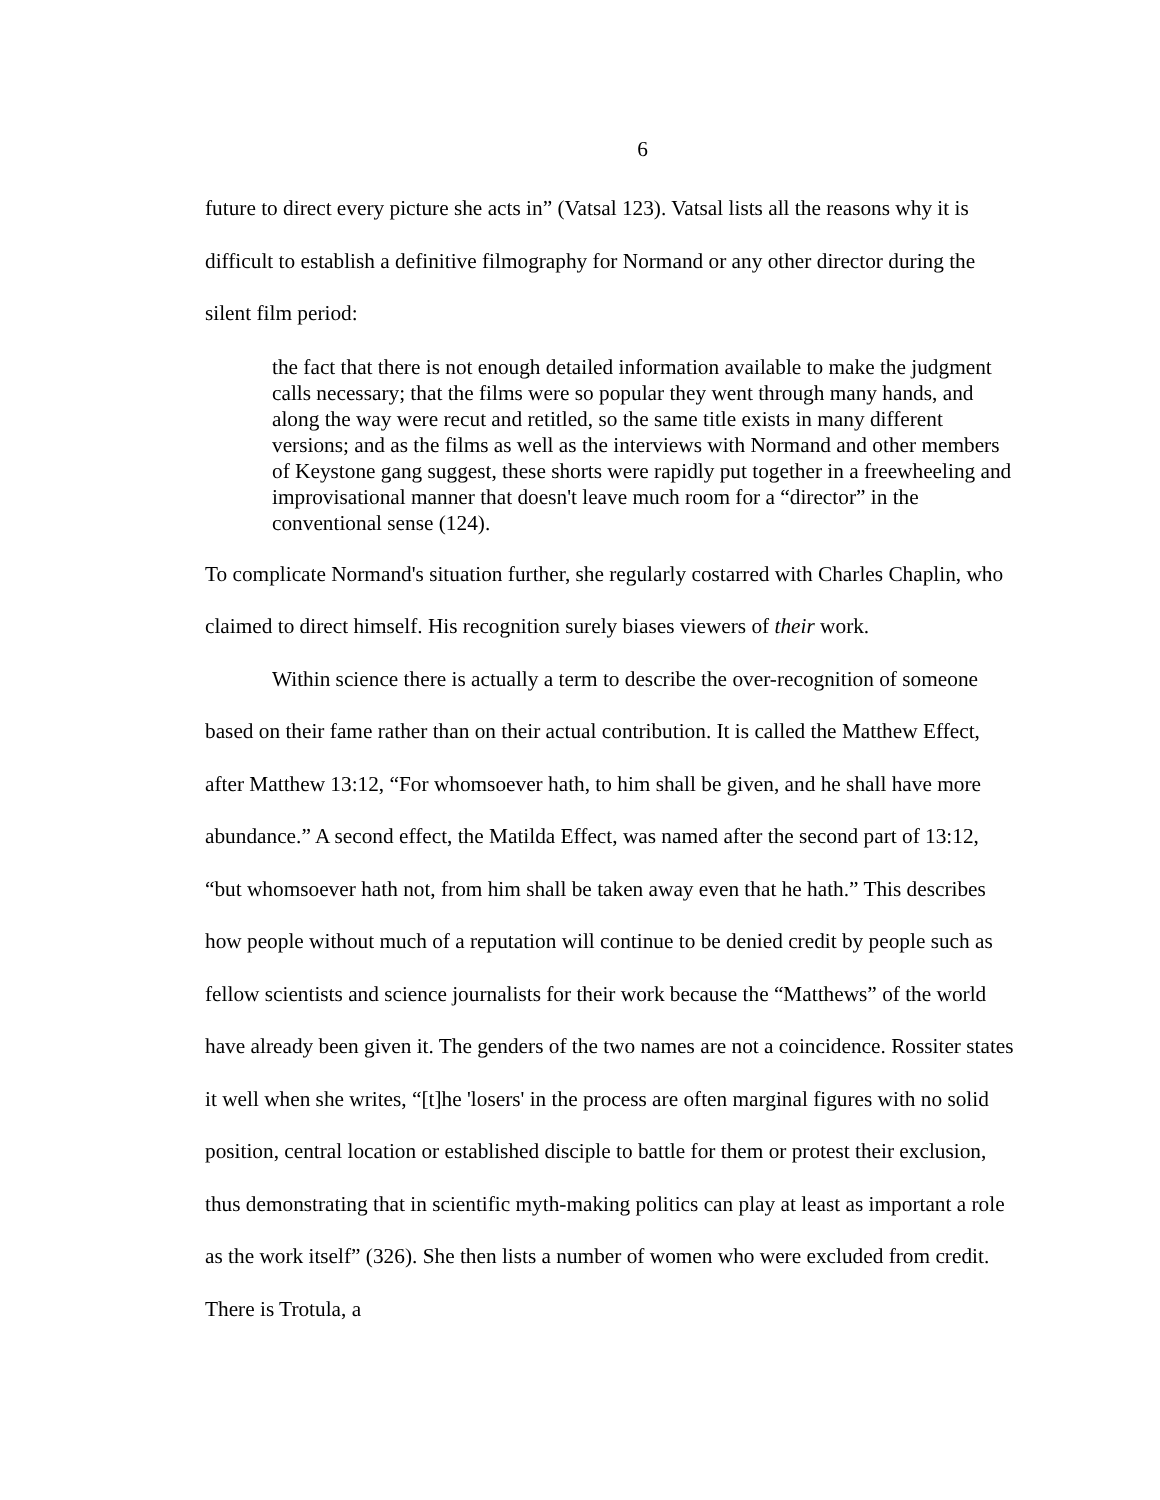6
future to direct every picture she acts in” (Vatsal 123). Vatsal lists all the reasons why it is difficult to establish a definitive filmography for Normand or any other director during the silent film period:
the fact that there is not enough detailed information available to make the judgment calls necessary; that the films were so popular they went through many hands, and along the way were recut and retitled, so the same title exists in many different versions; and as the films as well as the interviews with Normand and other members of Keystone gang suggest, these shorts were rapidly put together in a freewheeling and improvisational manner that doesn't leave much room for a “director” in the conventional sense (124).
To complicate Normand's situation further, she regularly costarred with Charles Chaplin, who claimed to direct himself. His recognition surely biases viewers of their work.
Within science there is actually a term to describe the over-recognition of someone based on their fame rather than on their actual contribution. It is called the Matthew Effect, after Matthew 13:12, “For whomsoever hath, to him shall be given, and he shall have more abundance.” A second effect, the Matilda Effect, was named after the second part of 13:12, “but whomsoever hath not, from him shall be taken away even that he hath.” This describes how people without much of a reputation will continue to be denied credit by people such as fellow scientists and science journalists for their work because the “Matthews” of the world have already been given it. The genders of the two names are not a coincidence. Rossiter states it well when she writes, “[t]he 'losers' in the process are often marginal figures with no solid position, central location or established disciple to battle for them or protest their exclusion, thus demonstrating that in scientific myth-making politics can play at least as important a role as the work itself” (326). She then lists a number of women who were excluded from credit. There is Trotula, a